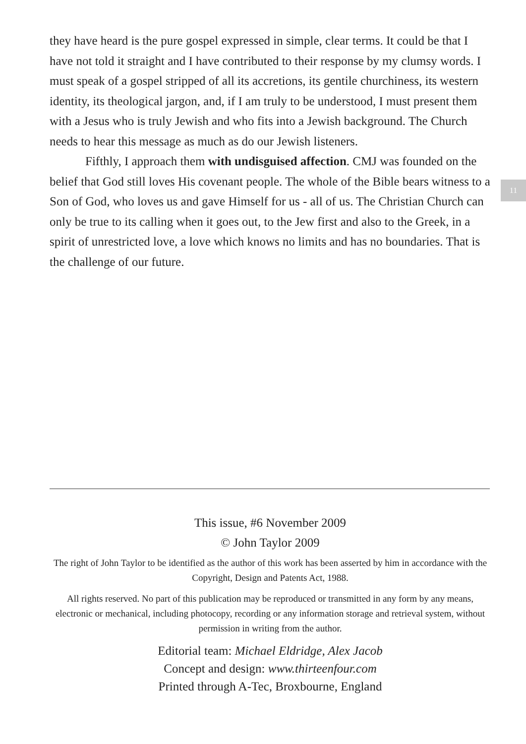they have heard is the pure gospel expressed in simple, clear terms. It could be that I have not told it straight and I have contributed to their response by my clumsy words. I must speak of a gospel stripped of all its accretions, its gentile churchiness, its western identity, its theological jargon, and, if I am truly to be understood, I must present them with a Jesus who is truly Jewish and who fits into a Jewish background. The Church needs to hear this message as much as do our Jewish listeners.
Fifthly, I approach them with undisguised affection. CMJ was founded on the belief that God still loves His covenant people. The whole of the Bible bears witness to a Son of God, who loves us and gave Himself for us - all of us. The Christian Church can only be true to its calling when it goes out, to the Jew first and also to the Greek, in a spirit of unrestricted love, a love which knows no limits and has no boundaries. That is the challenge of our future.
11
This issue, #6 November 2009
© John Taylor 2009
The right of John Taylor to be identified as the author of this work has been asserted by him in accordance with the Copyright, Design and Patents Act, 1988.
All rights reserved. No part of this publication may be reproduced or transmitted in any form by any means, electronic or mechanical, including photocopy, recording or any information storage and retrieval system, without permission in writing from the author.
Editorial team: Michael Eldridge, Alex Jacob
Concept and design: www.thirteenfour.com
Printed through A-Tec, Broxbourne, England